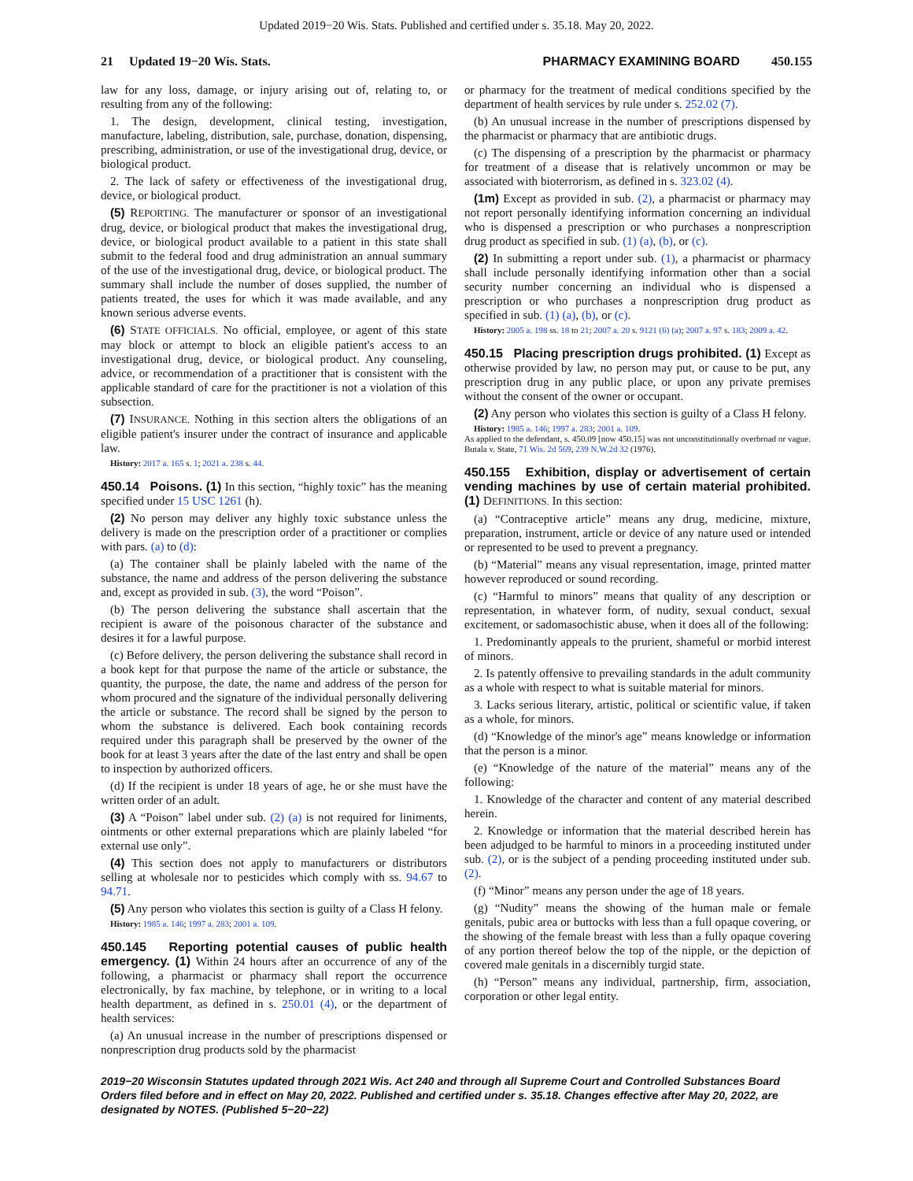Updated 2019−20 Wis. Stats. Published and certified under s. 35.18. May 20, 2022.
21 Updated 19−20 Wis. Stats.
PHARMACY EXAMINING BOARD 450.155
law for any loss, damage, or injury arising out of, relating to, or resulting from any of the following:
1. The design, development, clinical testing, investigation, manufacture, labeling, distribution, sale, purchase, donation, dispensing, prescribing, administration, or use of the investigational drug, device, or biological product.
2. The lack of safety or effectiveness of the investigational drug, device, or biological product.
(5) REPORTING. The manufacturer or sponsor of an investigational drug, device, or biological product that makes the investigational drug, device, or biological product available to a patient in this state shall submit to the federal food and drug administration an annual summary of the use of the investigational drug, device, or biological product. The summary shall include the number of doses supplied, the number of patients treated, the uses for which it was made available, and any known serious adverse events.
(6) STATE OFFICIALS. No official, employee, or agent of this state may block or attempt to block an eligible patient's access to an investigational drug, device, or biological product. Any counseling, advice, or recommendation of a practitioner that is consistent with the applicable standard of care for the practitioner is not a violation of this subsection.
(7) INSURANCE. Nothing in this section alters the obligations of an eligible patient's insurer under the contract of insurance and applicable law.
History: 2017 a. 165 s. 1; 2021 a. 238 s. 44.
450.14 Poisons. (1) In this section, “highly toxic” has the meaning specified under 15 USC 1261 (h).
(2) No person may deliver any highly toxic substance unless the delivery is made on the prescription order of a practitioner or complies with pars. (a) to (d):
(a) The container shall be plainly labeled with the name of the substance, the name and address of the person delivering the substance and, except as provided in sub. (3), the word “Poison”.
(b) The person delivering the substance shall ascertain that the recipient is aware of the poisonous character of the substance and desires it for a lawful purpose.
(c) Before delivery, the person delivering the substance shall record in a book kept for that purpose the name of the article or substance, the quantity, the purpose, the date, the name and address of the person for whom procured and the signature of the individual personally delivering the article or substance. The record shall be signed by the person to whom the substance is delivered. Each book containing records required under this paragraph shall be preserved by the owner of the book for at least 3 years after the date of the last entry and shall be open to inspection by authorized officers.
(d) If the recipient is under 18 years of age, he or she must have the written order of an adult.
(3) A “Poison” label under sub. (2) (a) is not required for liniments, ointments or other external preparations which are plainly labeled “for external use only”.
(4) This section does not apply to manufacturers or distributors selling at wholesale nor to pesticides which comply with ss. 94.67 to 94.71.
(5) Any person who violates this section is guilty of a Class H felony.
History: 1985 a. 146; 1997 a. 283; 2001 a. 109.
450.145 Reporting potential causes of public health emergency. (1) Within 24 hours after an occurrence of any of the following, a pharmacist or pharmacy shall report the occurrence electronically, by fax machine, by telephone, or in writing to a local health department, as defined in s. 250.01 (4), or the department of health services:
(a) An unusual increase in the number of prescriptions dispensed or nonprescription drug products sold by the pharmacist
or pharmacy for the treatment of medical conditions specified by the department of health services by rule under s. 252.02 (7).
(b) An unusual increase in the number of prescriptions dispensed by the pharmacist or pharmacy that are antibiotic drugs.
(c) The dispensing of a prescription by the pharmacist or pharmacy for treatment of a disease that is relatively uncommon or may be associated with bioterrorism, as defined in s. 323.02 (4).
(1m) Except as provided in sub. (2), a pharmacist or pharmacy may not report personally identifying information concerning an individual who is dispensed a prescription or who purchases a nonprescription drug product as specified in sub. (1) (a), (b), or (c).
(2) In submitting a report under sub. (1), a pharmacist or pharmacy shall include personally identifying information other than a social security number concerning an individual who is dispensed a prescription or who purchases a nonprescription drug product as specified in sub. (1) (a), (b), or (c).
History: 2005 a. 198 ss. 18 to 21; 2007 a. 20 s. 9121 (6) (a); 2007 a. 97 s. 183; 2009 a. 42.
450.15 Placing prescription drugs prohibited. (1) Except as otherwise provided by law, no person may put, or cause to be put, any prescription drug in any public place, or upon any private premises without the consent of the owner or occupant.
(2) Any person who violates this section is guilty of a Class H felony.
History: 1985 a. 146; 1997 a. 283; 2001 a. 109.
As applied to the defendant, s. 450.09 [now 450.15] was not unconstitutionally overbroad or vague. Butala v. State, 71 Wis. 2d 569, 239 N.W.2d 32 (1976).
450.155 Exhibition, display or advertisement of certain vending machines by use of certain material prohibited. (1) DEFINITIONS. In this section:
(a) “Contraceptive article” means any drug, medicine, mixture, preparation, instrument, article or device of any nature used or intended or represented to be used to prevent a pregnancy.
(b) “Material” means any visual representation, image, printed matter however reproduced or sound recording.
(c) “Harmful to minors” means that quality of any description or representation, in whatever form, of nudity, sexual conduct, sexual excitement, or sadomasochistic abuse, when it does all of the following:
1. Predominantly appeals to the prurient, shameful or morbid interest of minors.
2. Is patently offensive to prevailing standards in the adult community as a whole with respect to what is suitable material for minors.
3. Lacks serious literary, artistic, political or scientific value, if taken as a whole, for minors.
(d) “Knowledge of the minor's age” means knowledge or information that the person is a minor.
(e) “Knowledge of the nature of the material” means any of the following:
1. Knowledge of the character and content of any material described herein.
2. Knowledge or information that the material described herein has been adjudged to be harmful to minors in a proceeding instituted under sub. (2), or is the subject of a pending proceeding instituted under sub. (2).
(f) “Minor” means any person under the age of 18 years.
(g) “Nudity” means the showing of the human male or female genitals, pubic area or buttocks with less than a full opaque covering, or the showing of the female breast with less than a fully opaque covering of any portion thereof below the top of the nipple, or the depiction of covered male genitals in a discernibly turgid state.
(h) “Person” means any individual, partnership, firm, association, corporation or other legal entity.
2019−20 Wisconsin Statutes updated through 2021 Wis. Act 240 and through all Supreme Court and Controlled Substances Board Orders filed before and in effect on May 20, 2022. Published and certified under s. 35.18. Changes effective after May 20, 2022, are designated by NOTES. (Published 5−20−22)